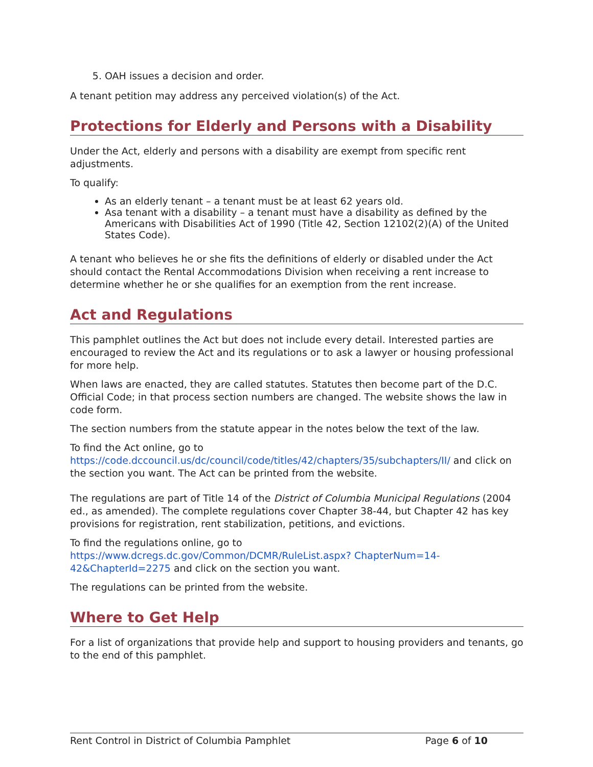5. OAH issues a decision and order.
A tenant petition may address any perceived violation(s) of the Act.
Protections for Elderly and Persons with a Disability
Under the Act, elderly and persons with a disability are exempt from specific rent adjustments.
To qualify:
As an elderly tenant – a tenant must be at least 62 years old.
Asa tenant with a disability – a tenant must have a disability as defined by the Americans with Disabilities Act of 1990 (Title 42, Section 12102(2)(A) of the United States Code).
A tenant who believes he or she fits the definitions of elderly or disabled under the Act should contact the Rental Accommodations Division when receiving a rent increase to determine whether he or she qualifies for an exemption from the rent increase.
Act and Regulations
This pamphlet outlines the Act but does not include every detail. Interested parties are encouraged to review the Act and its regulations or to ask a lawyer or housing professional for more help.
When laws are enacted, they are called statutes. Statutes then become part of the D.C. Official Code; in that process section numbers are changed. The website shows the law in code form.
The section numbers from the statute appear in the notes below the text of the law.
To find the Act online, go to https://code.dccouncil.us/dc/council/code/titles/42/chapters/35/subchapters/II/ and click on the section you want. The Act can be printed from the website.
The regulations are part of Title 14 of the District of Columbia Municipal Regulations (2004 ed., as amended). The complete regulations cover Chapter 38-44, but Chapter 42 has key provisions for registration, rent stabilization, petitions, and evictions.
To find the regulations online, go to
https://www.dcregs.dc.gov/Common/DCMR/RuleList.aspx? ChapterNum=14-42&ChapterId=2275 and click on the section you want.
The regulations can be printed from the website.
Where to Get Help
For a list of organizations that provide help and support to housing providers and tenants, go to the end of this pamphlet.
Rent Control in District of Columbia Pamphlet Page 6 of 10